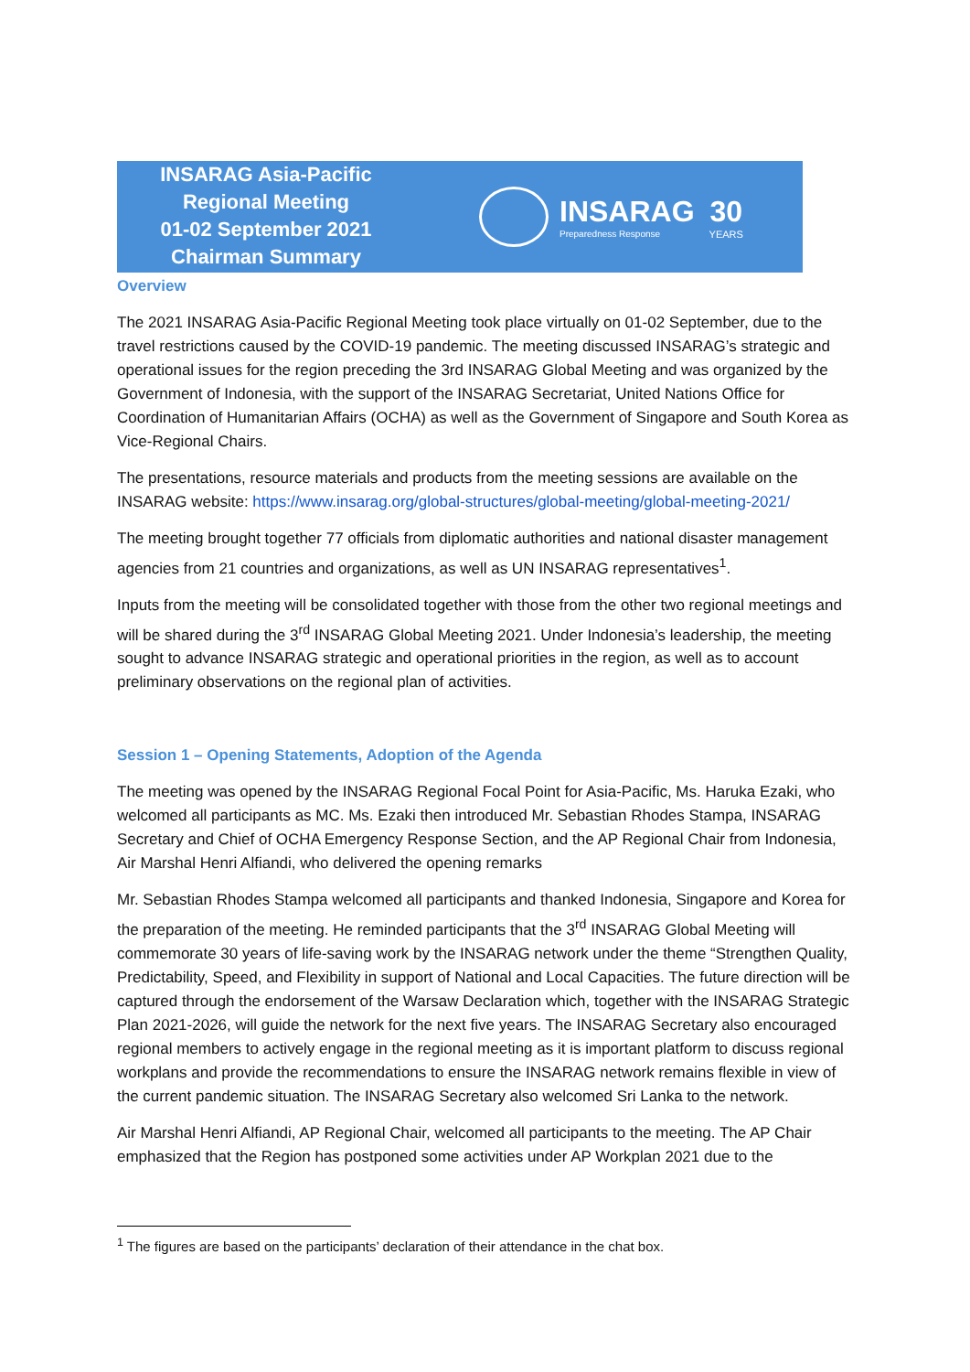INSARAG Asia-Pacific
Regional Meeting
01-02 September 2021
Chairman Summary
INSARAG
Preparedness Response
30
YEARS
Overview
The 2021 INSARAG Asia-Pacific Regional Meeting took place virtually on 01-02 September, due to the travel restrictions caused by the COVID-19 pandemic. The meeting discussed INSARAG’s strategic and operational issues for the region preceding the 3rd INSARAG Global Meeting and was organized by the Government of Indonesia, with the support of the INSARAG Secretariat, United Nations Office for Coordination of Humanitarian Affairs (OCHA) as well as the Government of Singapore and South Korea as Vice-Regional Chairs.
The presentations, resource materials and products from the meeting sessions are available on the INSARAG website: https://www.insarag.org/global-structures/global-meeting/global-meeting-2021/
The meeting brought together 77 officials from diplomatic authorities and national disaster management agencies from 21 countries and organizations, as well as UN INSARAG representatives<sup>1</sup>.
Inputs from the meeting will be consolidated together with those from the other two regional meetings and will be shared during the 3<sup>rd</sup> INSARAG Global Meeting 2021. Under Indonesia’s leadership, the meeting sought to advance INSARAG strategic and operational priorities in the region, as well as to account preliminary observations on the regional plan of activities.
Session 1 – Opening Statements, Adoption of the Agenda
The meeting was opened by the INSARAG Regional Focal Point for Asia-Pacific, Ms. Haruka Ezaki, who welcomed all participants as MC. Ms. Ezaki then introduced Mr. Sebastian Rhodes Stampa, INSARAG Secretary and Chief of OCHA Emergency Response Section, and the AP Regional Chair from Indonesia, Air Marshal Henri Alfiandi, who delivered the opening remarks
Mr. Sebastian Rhodes Stampa welcomed all participants and thanked Indonesia, Singapore and Korea for the preparation of the meeting. He reminded participants that the 3<sup>rd</sup> INSARAG Global Meeting will commemorate 30 years of life-saving work by the INSARAG network under the theme “Strengthen Quality, Predictability, Speed, and Flexibility in support of National and Local Capacities. The future direction will be captured through the endorsement of the Warsaw Declaration which, together with the INSARAG Strategic Plan 2021-2026, will guide the network for the next five years. The INSARAG Secretary also encouraged regional members to actively engage in the regional meeting as it is important platform to discuss regional workplans and provide the recommendations to ensure the INSARAG network remains flexible in view of the current pandemic situation. The INSARAG Secretary also welcomed Sri Lanka to the network.
Air Marshal Henri Alfiandi, AP Regional Chair, welcomed all participants to the meeting. The AP Chair emphasized that the Region has postponed some activities under AP Workplan 2021 due to the
<sup>1</sup> The figures are based on the participants’ declaration of their attendance in the chat box.